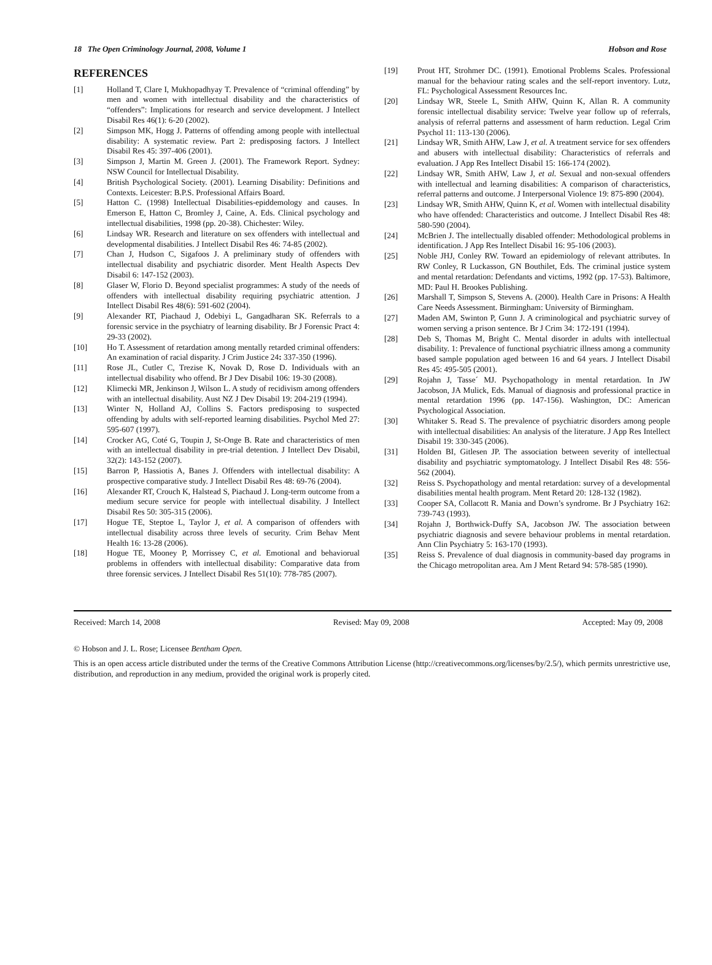18 The Open Criminology Journal, 2008, Volume 1 Hobson and Rose
REFERENCES
[1] Holland T, Clare I, Mukhopadhyay T. Prevalence of “criminal offending” by men and women with intellectual disability and the characteristics of “offenders”: Implications for research and service development. J Intellect Disabil Res 46(1): 6-20 (2002).
[2] Simpson MK, Hogg J. Patterns of offending among people with intellectual disability: A systematic review. Part 2: predisposing factors. J Intellect Disabil Res 45: 397-406 (2001).
[3] Simpson J, Martin M. Green J. (2001). The Framework Report. Sydney: NSW Council for Intellectual Disability.
[4] British Psychological Society. (2001). Learning Disability: Definitions and Contexts. Leicester: B.P.S. Professional Affairs Board.
[5] Hatton C. (1998) Intellectual Disabilities-epiddemology and causes. In Emerson E, Hatton C, Bromley J, Caine, A. Eds. Clinical psychology and intellectual disabilities, 1998 (pp. 20-38). Chichester: Wiley.
[6] Lindsay WR. Research and literature on sex offenders with intellectual and developmental disabilities. J Intellect Disabil Res 46: 74-85 (2002).
[7] Chan J, Hudson C, Sigafoos J. A preliminary study of offenders with intellectual disability and psychiatric disorder. Ment Health Aspects Dev Disabil 6: 147-152 (2003).
[8] Glaser W, Florio D. Beyond specialist programmes: A study of the needs of offenders with intellectual disability requiring psychiatric attention. J Intellect Disabil Res 48(6): 591-602 (2004).
[9] Alexander RT, Piachaud J, Odebiyi L, Gangadharan SK. Referrals to a forensic service in the psychiatry of learning disability. Br J Forensic Pract 4: 29-33 (2002).
[10] Ho T. Assessment of retardation among mentally retarded criminal offenders: An examination of racial disparity. J Crim Justice 24: 337-350 (1996).
[11] Rose JL, Cutler C, Trezise K, Novak D, Rose D. Individuals with an intellectual disability who offend. Br J Dev Disabil 106: 19-30 (2008).
[12] Klimecki MR, Jenkinson J, Wilson L. A study of recidivism among offenders with an intellectual disability. Aust NZ J Dev Disabil 19: 204-219 (1994).
[13] Winter N, Holland AJ, Collins S. Factors predisposing to suspected offending by adults with self-reported learning disabilities. Psychol Med 27: 595-607 (1997).
[14] Crocker AG, Coté G, Toupin J, St-Onge B. Rate and characteristics of men with an intellectual disability in pre-trial detention. J Intellect Dev Disabil, 32(2): 143-152 (2007).
[15] Barron P, Hassiotis A, Banes J. Offenders with intellectual disability: A prospective comparative study. J Intellect Disabil Res 48: 69-76 (2004).
[16] Alexander RT, Crouch K, Halstead S, Piachaud J. Long-term outcome from a medium secure service for people with intellectual disability. J Intellect Disabil Res 50: 305-315 (2006).
[17] Hogue TE, Steptoe L, Taylor J, et al. A comparison of offenders with intellectual disability across three levels of security. Crim Behav Ment Health 16: 13-28 (2006).
[18] Hogue TE, Mooney P, Morrissey C, et al. Emotional and behaviorual problems in offenders with intellectual disability: Comparative data from three forensic services. J Intellect Disabil Res 51(10): 778-785 (2007).
[19] Prout HT, Strohmer DC. (1991). Emotional Problems Scales. Professional manual for the behaviour rating scales and the self-report inventory. Lutz, FL: Psychological Assessment Resources Inc.
[20] Lindsay WR, Steele L, Smith AHW, Quinn K, Allan R. A community forensic intellectual disability service: Twelve year follow up of referrals, analysis of referral patterns and assessment of harm reduction. Legal Crim Psychol 11: 113-130 (2006).
[21] Lindsay WR, Smith AHW, Law J, et al. A treatment service for sex offenders and abusers with intellectual disability: Characteristics of referrals and evaluation. J App Res Intellect Disabil 15: 166-174 (2002).
[22] Lindsay WR, Smith AHW, Law J, et al. Sexual and non-sexual offenders with intellectual and learning disabilities: A comparison of characteristics, referral patterns and outcome. J Interpersonal Violence 19: 875-890 (2004).
[23] Lindsay WR, Smith AHW, Quinn K, et al. Women with intellectual disability who have offended: Characteristics and outcome. J Intellect Disabil Res 48: 580-590 (2004).
[24] McBrien J. The intellectually disabled offender: Methodological problems in identification. J App Res Intellect Disabil 16: 95-106 (2003).
[25] Noble JHJ, Conley RW. Toward an epidemiology of relevant attributes. In RW Conley, R Luckasson, GN Bouthilet, Eds. The criminal justice system and mental retardation: Defendants and victims, 1992 (pp. 17-53). Baltimore, MD: Paul H. Brookes Publishing.
[26] Marshall T, Simpson S, Stevens A. (2000). Health Care in Prisons: A Health Care Needs Assessment. Birmingham: University of Birmingham.
[27] Maden AM, Swinton P, Gunn J. A criminological and psychiatric survey of women serving a prison sentence. Br J Crim 34: 172-191 (1994).
[28] Deb S, Thomas M, Bright C. Mental disorder in adults with intellectual disability. 1: Prevalence of functional psychiatric illness among a community based sample population aged between 16 and 64 years. J Intellect Disabil Res 45: 495-505 (2001).
[29] Rojahn J, Tasse´ MJ. Psychopathology in mental retardation. In JW Jacobson, JA Mulick, Eds. Manual of diagnosis and professional practice in mental retardation 1996 (pp. 147-156). Washington, DC: American Psychological Association.
[30] Whitaker S. Read S. The prevalence of psychiatric disorders among people with intellectual disabilities: An analysis of the literature. J App Res Intellect Disabil 19: 330-345 (2006).
[31] Holden BI, Gitlesen JP. The association between severity of intellectual disability and psychiatric symptomatology. J Intellect Disabil Res 48: 556-562 (2004).
[32] Reiss S. Psychopathology and mental retardation: survey of a developmental disabilities mental health program. Ment Retard 20: 128-132 (1982).
[33] Cooper SA, Collacott R. Mania and Down’s syndrome. Br J Psychiatry 162: 739-743 (1993).
[34] Rojahn J, Borthwick-Duffy SA, Jacobson JW. The association between psychiatric diagnosis and severe behaviour problems in mental retardation. Ann Clin Psychiatry 5: 163-170 (1993).
[35] Reiss S. Prevalence of dual diagnosis in community-based day programs in the Chicago metropolitan area. Am J Ment Retard 94: 578-585 (1990).
Received: March 14, 2008 Revised: May 09, 2008 Accepted: May 09, 2008
© Hobson and J. L. Rose; Licensee Bentham Open.
This is an open access article distributed under the terms of the Creative Commons Attribution License (http://creativecommons.org/licenses/by/2.5/), which permits unrestrictive use, distribution, and reproduction in any medium, provided the original work is properly cited.